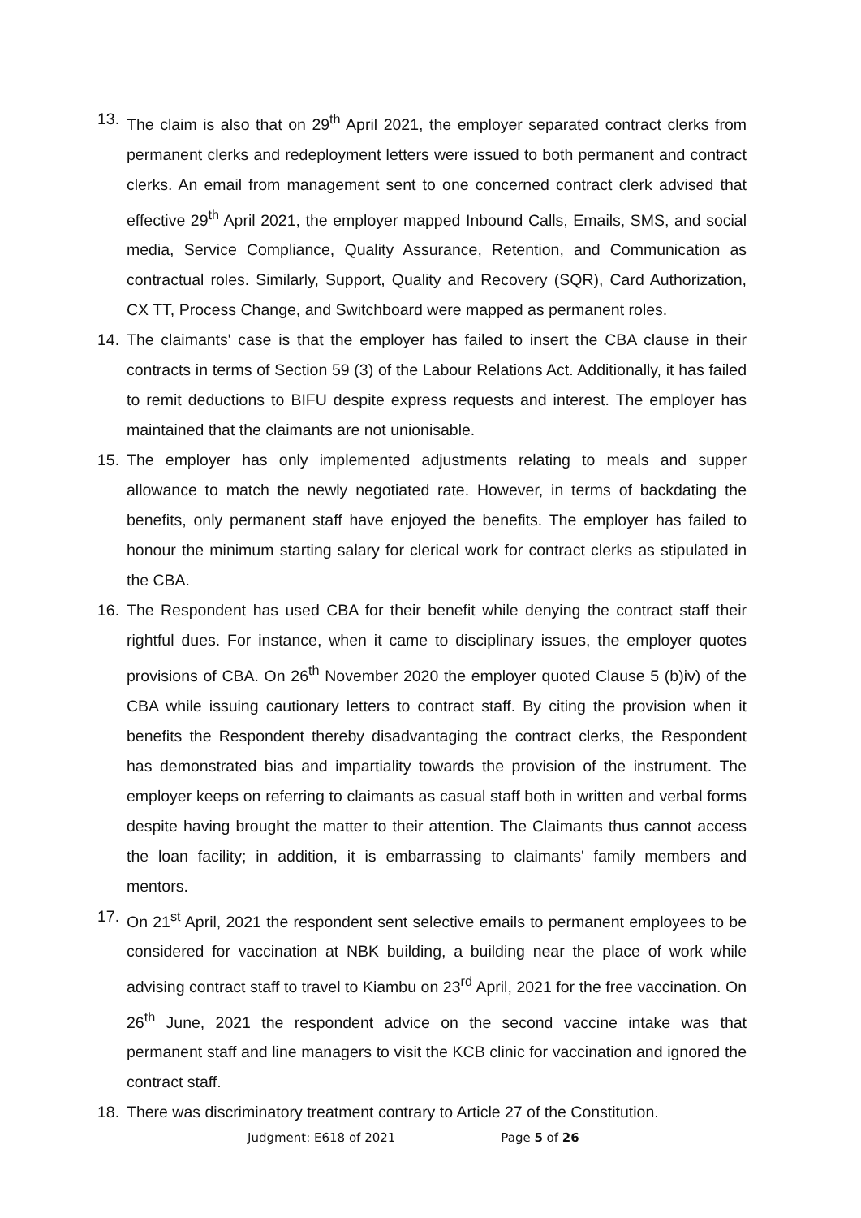13. The claim is also that on 29<sup>th</sup> April 2021, the employer separated contract clerks from permanent clerks and redeployment letters were issued to both permanent and contract clerks. An email from management sent to one concerned contract clerk advised that effective 29<sup>th</sup> April 2021, the employer mapped Inbound Calls, Emails, SMS, and social media, Service Compliance, Quality Assurance, Retention, and Communication as contractual roles. Similarly, Support, Quality and Recovery (SQR), Card Authorization, CX TT, Process Change, and Switchboard were mapped as permanent roles.
14. The claimants' case is that the employer has failed to insert the CBA clause in their contracts in terms of Section 59 (3) of the Labour Relations Act. Additionally, it has failed to remit deductions to BIFU despite express requests and interest. The employer has maintained that the claimants are not unionisable.
15. The employer has only implemented adjustments relating to meals and supper allowance to match the newly negotiated rate. However, in terms of backdating the benefits, only permanent staff have enjoyed the benefits. The employer has failed to honour the minimum starting salary for clerical work for contract clerks as stipulated in the CBA.
16. The Respondent has used CBA for their benefit while denying the contract staff their rightful dues. For instance, when it came to disciplinary issues, the employer quotes provisions of CBA. On 26<sup>th</sup> November 2020 the employer quoted Clause 5 (b)iv) of the CBA while issuing cautionary letters to contract staff. By citing the provision when it benefits the Respondent thereby disadvantaging the contract clerks, the Respondent has demonstrated bias and impartiality towards the provision of the instrument. The employer keeps on referring to claimants as casual staff both in written and verbal forms despite having brought the matter to their attention. The Claimants thus cannot access the loan facility; in addition, it is embarrassing to claimants' family members and mentors.
17. On 21<sup>st</sup> April, 2021 the respondent sent selective emails to permanent employees to be considered for vaccination at NBK building, a building near the place of work while advising contract staff to travel to Kiambu on 23<sup>rd</sup> April, 2021 for the free vaccination. On 26<sup>th</sup> June, 2021 the respondent advice on the second vaccine intake was that permanent staff and line managers to visit the KCB clinic for vaccination and ignored the contract staff.
18. There was discriminatory treatment contrary to Article 27 of the Constitution.
Judgment: E618 of 2021 Page 5 of 26